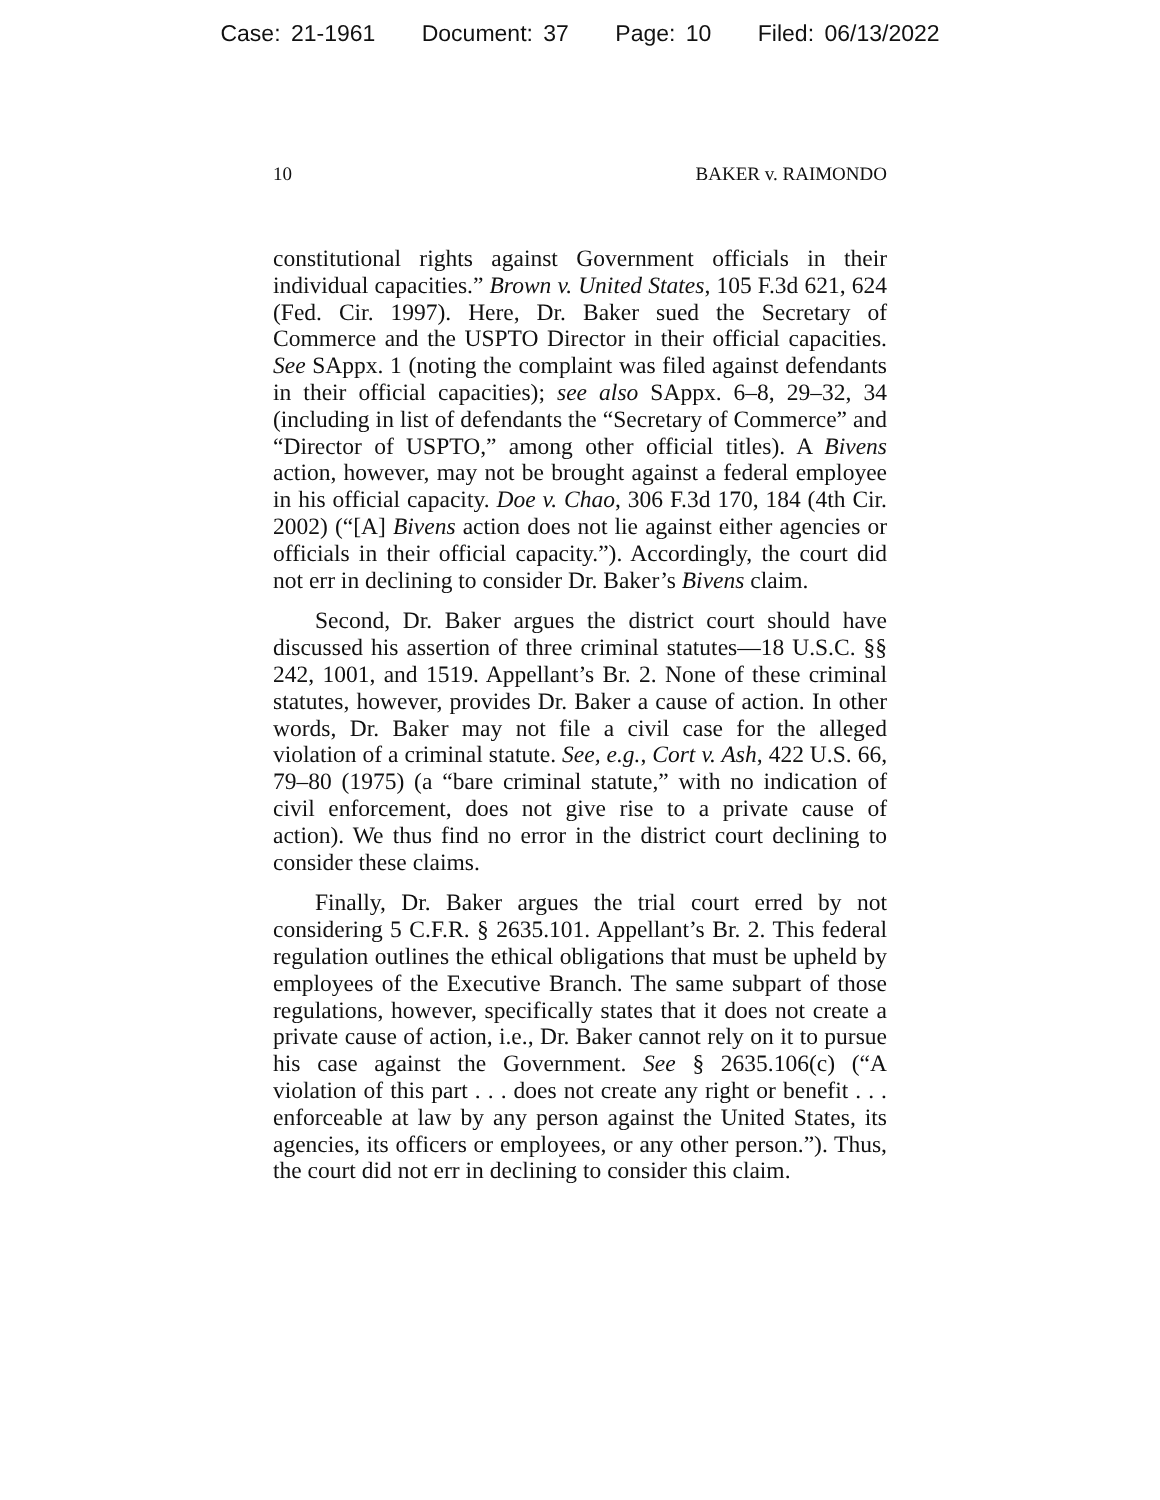Case: 21-1961 Document: 37 Page: 10 Filed: 06/13/2022
10 BAKER v. RAIMONDO
constitutional rights against Government officials in their individual capacities.” Brown v. United States, 105 F.3d 621, 624 (Fed. Cir. 1997). Here, Dr. Baker sued the Secretary of Commerce and the USPTO Director in their official capacities. See SAppx. 1 (noting the complaint was filed against defendants in their official capacities); see also SAppx. 6–8, 29–32, 34 (including in list of defendants the “Secretary of Commerce” and “Director of USPTO,” among other official titles). A Bivens action, however, may not be brought against a federal employee in his official capacity. Doe v. Chao, 306 F.3d 170, 184 (4th Cir. 2002) (“[A] Bivens action does not lie against either agencies or officials in their official capacity.”). Accordingly, the court did not err in declining to consider Dr. Baker’s Bivens claim.
Second, Dr. Baker argues the district court should have discussed his assertion of three criminal statutes—18 U.S.C. §§ 242, 1001, and 1519. Appellant’s Br. 2. None of these criminal statutes, however, provides Dr. Baker a cause of action. In other words, Dr. Baker may not file a civil case for the alleged violation of a criminal statute. See, e.g., Cort v. Ash, 422 U.S. 66, 79–80 (1975) (a “bare criminal statute,” with no indication of civil enforcement, does not give rise to a private cause of action). We thus find no error in the district court declining to consider these claims.
Finally, Dr. Baker argues the trial court erred by not considering 5 C.F.R. § 2635.101. Appellant’s Br. 2. This federal regulation outlines the ethical obligations that must be upheld by employees of the Executive Branch. The same subpart of those regulations, however, specifically states that it does not create a private cause of action, i.e., Dr. Baker cannot rely on it to pursue his case against the Government. See § 2635.106(c) (“A violation of this part . . . does not create any right or benefit . . . enforceable at law by any person against the United States, its agencies, its officers or employees, or any other person.”). Thus, the court did not err in declining to consider this claim.